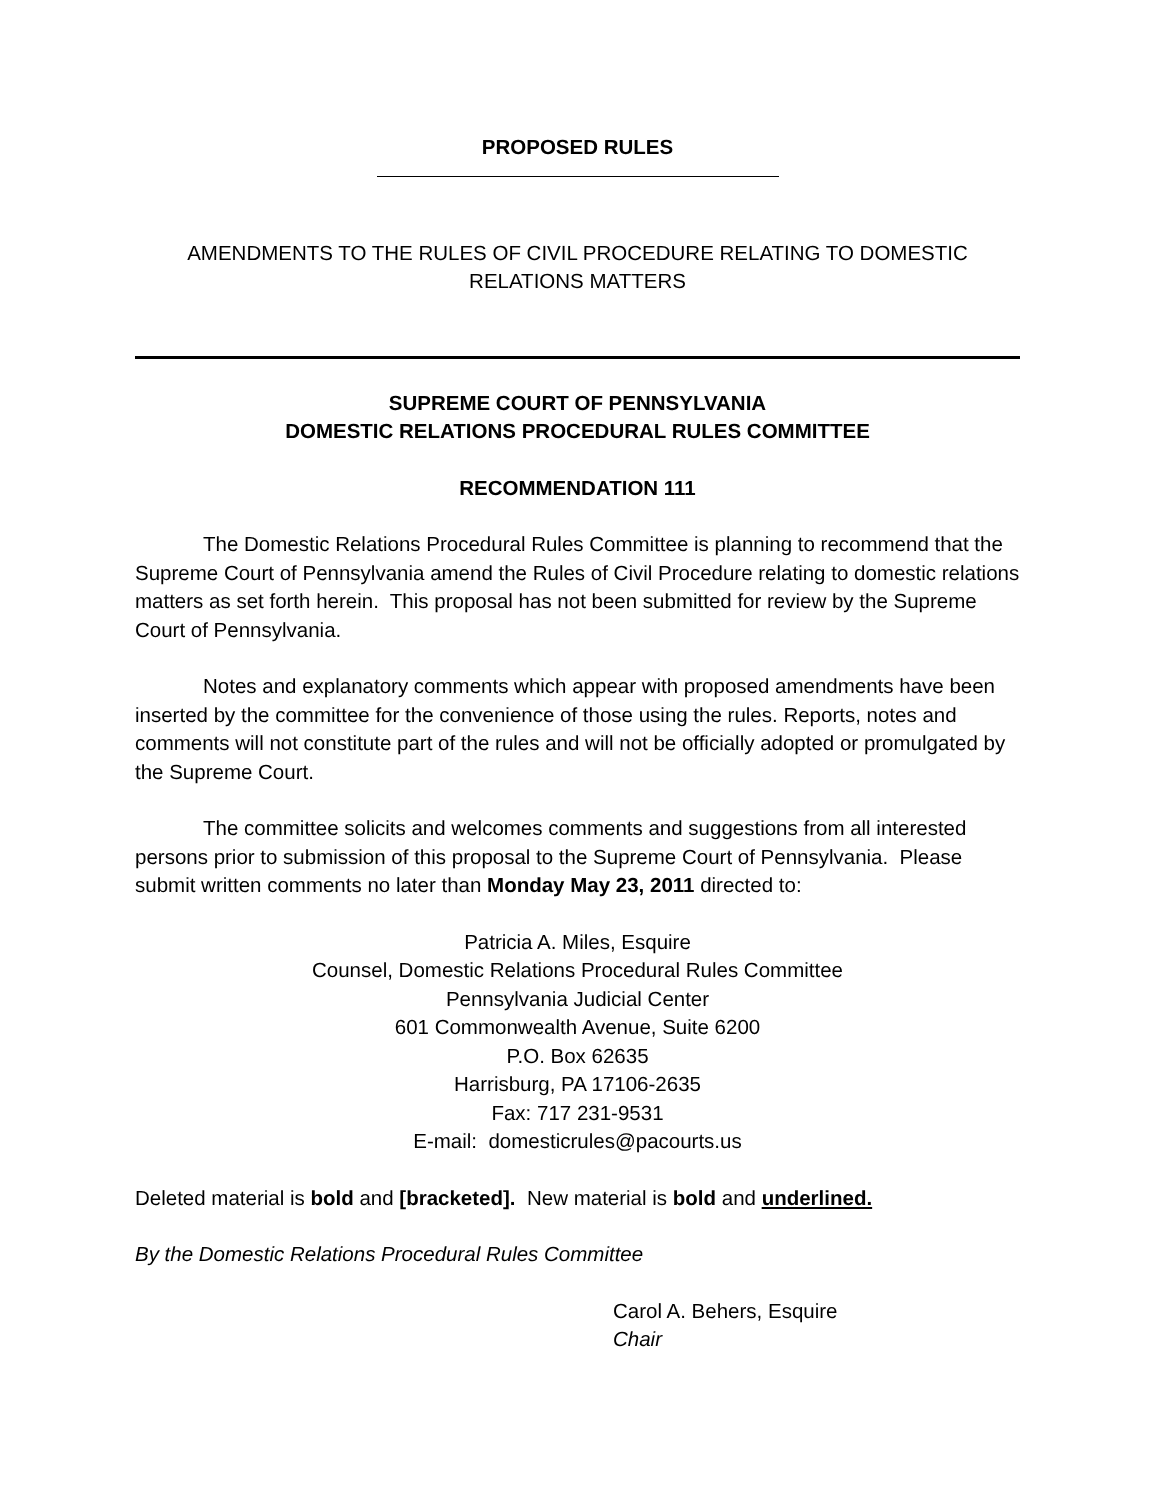PROPOSED RULES
AMENDMENTS TO THE RULES OF CIVIL PROCEDURE RELATING TO DOMESTIC RELATIONS MATTERS
SUPREME COURT OF PENNSYLVANIA
DOMESTIC RELATIONS PROCEDURAL RULES COMMITTEE
RECOMMENDATION 111
The Domestic Relations Procedural Rules Committee is planning to recommend that the Supreme Court of Pennsylvania amend the Rules of Civil Procedure relating to domestic relations matters as set forth herein. This proposal has not been submitted for review by the Supreme Court of Pennsylvania.
Notes and explanatory comments which appear with proposed amendments have been inserted by the committee for the convenience of those using the rules. Reports, notes and comments will not constitute part of the rules and will not be officially adopted or promulgated by the Supreme Court.
The committee solicits and welcomes comments and suggestions from all interested persons prior to submission of this proposal to the Supreme Court of Pennsylvania. Please submit written comments no later than Monday May 23, 2011 directed to:
Patricia A. Miles, Esquire
Counsel, Domestic Relations Procedural Rules Committee
Pennsylvania Judicial Center
601 Commonwealth Avenue, Suite 6200
P.O. Box 62635
Harrisburg, PA 17106-2635
Fax: 717 231-9531
E-mail: domesticrules@pacourts.us
Deleted material is bold and [bracketed]. New material is bold and underlined.
By the Domestic Relations Procedural Rules Committee
Carol A. Behers, Esquire
Chair